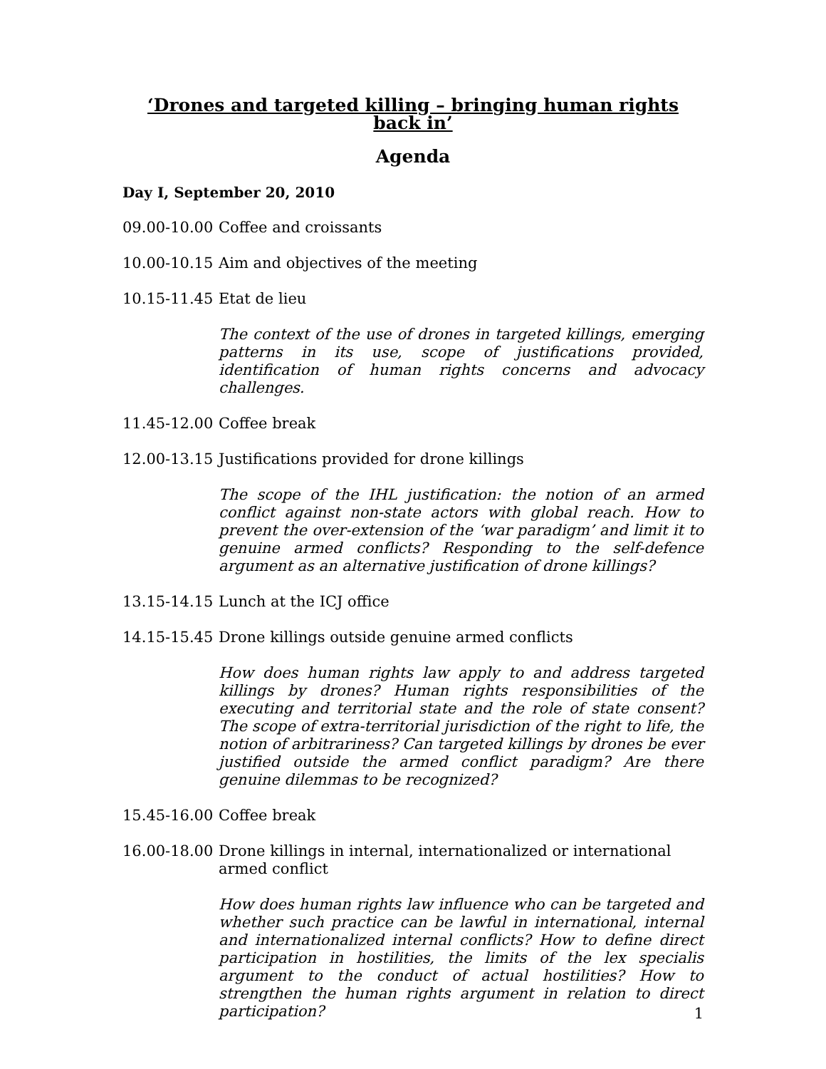‘Drones and targeted killing – bringing human rights back in’
Agenda
Day I, September 20, 2010
09.00-10.00
Coffee and croissants
10.00-10.15
Aim and objectives of the meeting
10.15-11.45
Etat de lieu
The context of the use of drones in targeted killings, emerging patterns in its use, scope of justifications provided, identification of human rights concerns and advocacy challenges.
11.45-12.00
Coffee break
12.00-13.15
Justifications provided for drone killings
The scope of the IHL justification: the notion of an armed conflict against non-state actors with global reach. How to prevent the over-extension of the ‘war paradigm’ and limit it to genuine armed conflicts? Responding to the self-defence argument as an alternative justification of drone killings?
13.15-14.15
Lunch at the ICJ office
14.15-15.45
Drone killings outside genuine armed conflicts
How does human rights law apply to and address targeted killings by drones? Human rights responsibilities of the executing and territorial state and the role of state consent? The scope of extra-territorial jurisdiction of the right to life, the notion of arbitrariness? Can targeted killings by drones be ever justified outside the armed conflict paradigm? Are there genuine dilemmas to be recognized?
15.45-16.00
Coffee break
16.00-18.00
Drone killings in internal, internationalized or international armed conflict
How does human rights law influence who can be targeted and whether such practice can be lawful in international, internal and internationalized internal conflicts? How to define direct participation in hostilities, the limits of the lex specialis argument to the conduct of actual hostilities? How to strengthen the human rights argument in relation to direct participation?
1